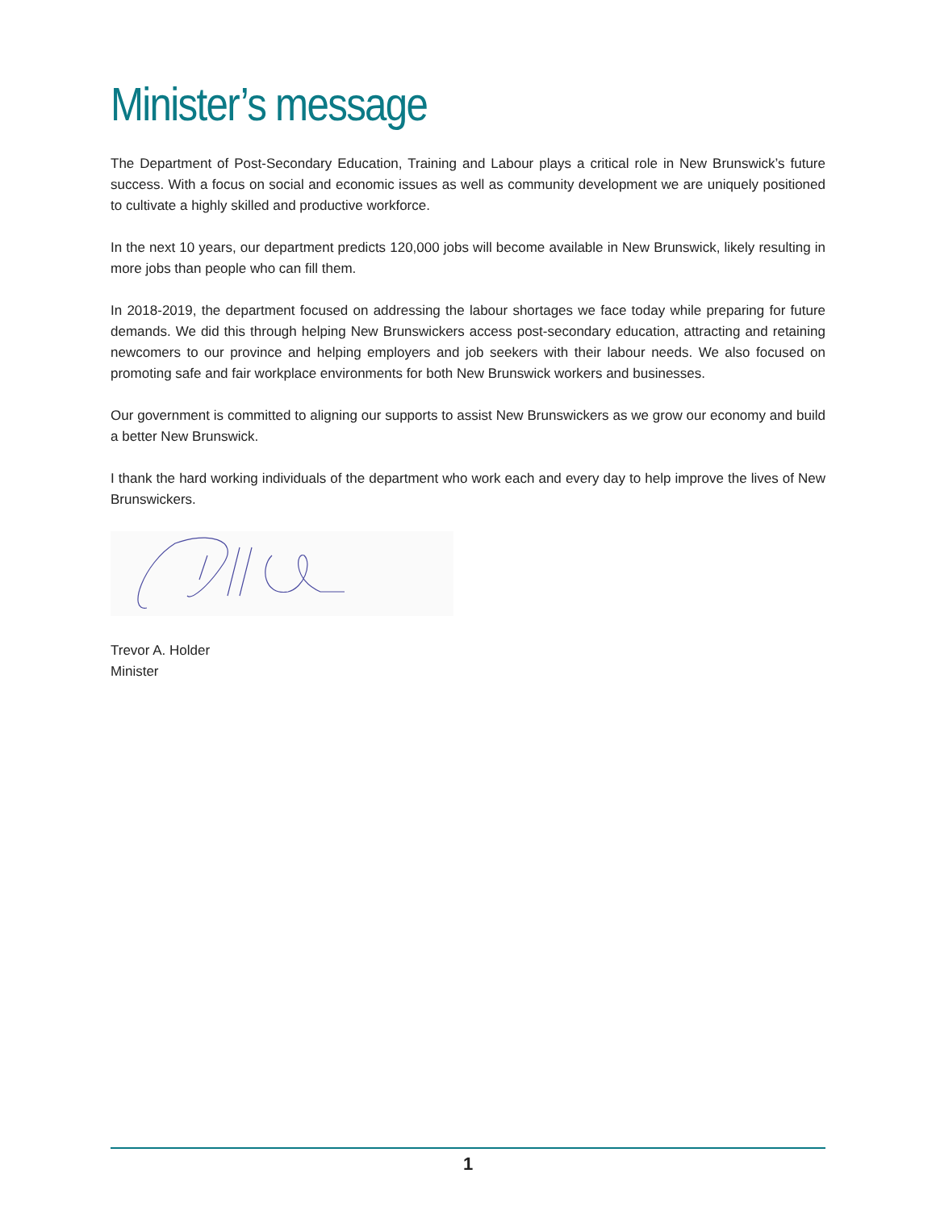Minister’s message
The Department of Post-Secondary Education, Training and Labour plays a critical role in New Brunswick’s future success. With a focus on social and economic issues as well as community development we are uniquely positioned to cultivate a highly skilled and productive workforce.
In the next 10 years, our department predicts 120,000 jobs will become available in New Brunswick, likely resulting in more jobs than people who can fill them.
In 2018-2019, the department focused on addressing the labour shortages we face today while preparing for future demands. We did this through helping New Brunswickers access post-secondary education, attracting and retaining newcomers to our province and helping employers and job seekers with their labour needs. We also focused on promoting safe and fair workplace environments for both New Brunswick workers and businesses.
Our government is committed to aligning our supports to assist New Brunswickers as we grow our economy and build a better New Brunswick.
I thank the hard working individuals of the department who work each and every day to help improve the lives of New Brunswickers.
Trevor A. Holder
Minister
1